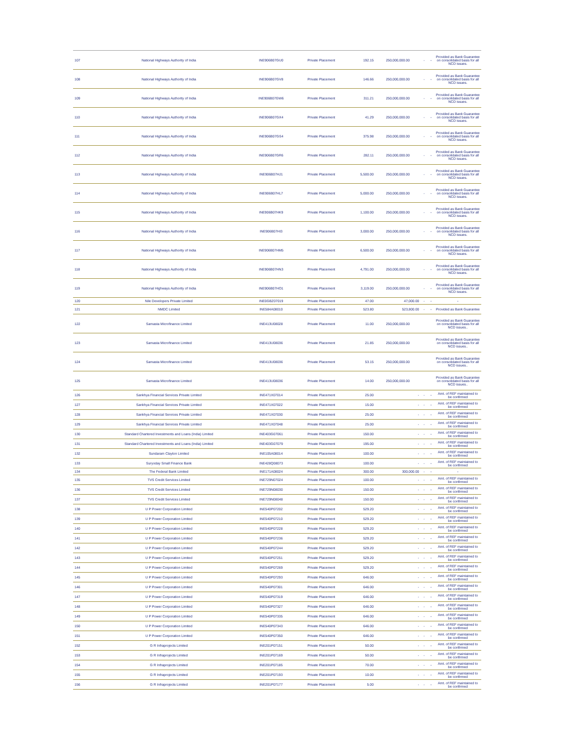| 107 | National Highways Authority of India | INE906B07GU0 | Private Placement | 192.15 | 250,000,000.00 | - | - | Provided as Bank Guarantee on consolidated basis for all NCD issues. |
| 108 | National Highways Authority of India | INE906B07GV8 | Private Placement | 146.66 | 250,000,000.00 | - | - | Provided as Bank Guarantee on consolidated basis for all NCD issues. |
| 109 | National Highways Authority of India | INE906B07GW6 | Private Placement | 311.21 | 250,000,000.00 | - | - | Provided as Bank Guarantee on consolidated basis for all NCD issues. |
| 110 | National Highways Authority of India | INE906B07GX4 | Private Placement | 41.29 | 250,000,000.00 | - | - | Provided as Bank Guarantee on consolidated basis for all NCD issues. |
| 111 | National Highways Authority of India | INE906B07GS4 | Private Placement | 375.98 | 250,000,000.00 | - | - | Provided as Bank Guarantee on consolidated basis for all NCD issues. |
| 112 | National Highways Authority of India | INE906B07GR6 | Private Placement | 282.11 | 250,000,000.00 | - | - | Provided as Bank Guarantee on consolidated basis for all NCD issues. |
| 113 | National Highways Authority of India | INE906B07HJ1 | Private Placement | 5,500.00 | 250,000,000.00 | - | - | Provided as Bank Guarantee on consolidated basis for all NCD issues. |
| 114 | National Highways Authority of India | INE906B07HL7 | Private Placement | 5,000.00 | 250,000,000.00 | - | - | Provided as Bank Guarantee on consolidated basis for all NCD issues. |
| 115 | National Highways Authority of India | INE906B07HK9 | Private Placement | 1,100.00 | 250,000,000.00 | - | - | Provided as Bank Guarantee on consolidated basis for all NCD issues. |
| 116 | National Highways Authority of India | INE906B07HI3 | Private Placement | 3,000.00 | 250,000,000.00 | - | - | Provided as Bank Guarantee on consolidated basis for all NCD issues. |
| 117 | National Highways Authority of India | INE906B07HM5 | Private Placement | 6,500.00 | 250,000,000.00 | - | - | Provided as Bank Guarantee on consolidated basis for all NCD issues. |
| 118 | National Highways Authority of India | INE906B07HN3 | Private Placement | 4,791.00 | 250,000,000.00 | - | - | Provided as Bank Guarantee on consolidated basis for all NCD issues. |
| 119 | National Highways Authority of India | INE906B07HO1 | Private Placement | 3,119.00 | 250,000,000.00 | - | - | Provided as Bank Guarantee on consolidated basis for all NCD issues. |
| 120 | Nile Developers Private Limited | INE0GBZ07019 | Private Placement | 47.00 | 47,000.00 | - | - | - |
| 121 | NMDC Limited | INE584A08010 | Private Placement | 523.80 | 523,800.00 | - | - | Provided as Bank Guarantee |
| 122 | Samasta Microfinance Limited | INE413U08028 | Private Placement | 11.00 | 250,000,000.00 | | | Provided as Bank Guarantee on consolidated basis for all NCD issues.. |
| 123 | Samasta Microfinance Limited | INE413U08036 | Private Placement | 21.85 | 250,000,000.00 | | | Provided as Bank Guarantee on consolidated basis for all NCD issues.. |
| 124 | Samasta Microfinance Limited | INE413U08036 | Private Placement | 53.15 | 250,000,000.00 | | | Provided as Bank Guarantee on consolidated basis for all NCD issues.. |
| 125 | Samasta Microfinance Limited | INE413U08036 | Private Placement | 14.00 | 250,000,000.00 | | | Provided as Bank Guarantee on consolidated basis for all NCD issues.. |
| 126 | Sankhya Financial Services Private Limited | INE471X07014 | Private Placement | 25.00 | - | - | - | Amt. of REF maintained to be confirmed |
| 127 | Sankhya Financial Services Private Limited | INE471X07022 | Private Placement | 15.00 | - | - | - | Amt. of REF maintained to be confirmed |
| 128 | Sankhya Financial Services Private Limited | INE471X07030 | Private Placement | 25.00 | - | - | - | Amt. of REF maintained to be confirmed |
| 129 | Sankhya Financial Services Private Limited | INE471X07048 | Private Placement | 25.00 | - | - | - | Amt. of REF maintained to be confirmed |
| 130 | Standard Chartered Investments and Loans (India) Limited | INE403G07061 | Private Placement | 150.00 | - | - | - | Amt. of REF maintained to be confirmed |
| 131 | Standard Chartered Investments and Loans (India) Limited | INE403G07079 | Private Placement | 195.00 | - | - | - | Amt. of REF maintained to be confirmed |
| 132 | Sundaram Clayton Limited | INE105A08014 | Private Placement | 100.00 | - | - | - | Amt. of REF maintained to be confirmed |
| 133 | Suryoday Small Finance Bank | INE428Q08073 | Private Placement | 100.00 | - | - | - | Amt. of REF maintained to be confirmed |
| 134 | The Federal Bank Limited | INE171A08024 | Private Placement | 300.00 | 300,000.00 | - | - | - |
| 135 | TVS Credit Services Limited | INE729N07024 | Private Placement | 100.00 | - | - | - | Amt. of REF maintained to be confirmed |
| 136 | TVS Credit Services Limited | INE729N08030 | Private Placement | 150.00 | - | - | - | Amt. of REF maintained to be confirmed |
| 137 | TVS Credit Services Limited | INE729N08048 | Private Placement | 150.00 | - | - | - | Amt. of REF maintained to be confirmed |
| 138 | U P Power Corporation Limited | INE540P07202 | Private Placement | 529.20 | - | - | - | Amt. of REF maintained to be confirmed |
| 139 | U P Power Corporation Limited | INE540P07210 | Private Placement | 529.20 | - | - | - | Amt. of REF maintained to be confirmed |
| 140 | U P Power Corporation Limited | INE540P07228 | Private Placement | 529.20 | - | - | - | Amt. of REF maintained to be confirmed |
| 141 | U P Power Corporation Limited | INE540P07236 | Private Placement | 529.20 | - | - | - | Amt. of REF maintained to be confirmed |
| 142 | U P Power Corporation Limited | INE540P07244 | Private Placement | 529.20 | - | - | - | Amt. of REF maintained to be confirmed |
| 143 | U P Power Corporation Limited | INE540P07251 | Private Placement | 529.20 | - | - | - | Amt. of REF maintained to be confirmed |
| 144 | U P Power Corporation Limited | INE540P07269 | Private Placement | 529.20 | - | - | - | Amt. of REF maintained to be confirmed |
| 145 | U P Power Corporation Limited | INE540P07293 | Private Placement | 646.00 | - | - | - | Amt. of REF maintained to be confirmed |
| 146 | U P Power Corporation Limited | INE540P07301 | Private Placement | 646.00 | - | - | - | Amt. of REF maintained to be confirmed |
| 147 | U P Power Corporation Limited | INE540P07319 | Private Placement | 646.00 | - | - | - | Amt. of REF maintained to be confirmed |
| 148 | U P Power Corporation Limited | INE540P07327 | Private Placement | 646.00 | - | - | - | Amt. of REF maintained to be confirmed |
| 149 | U P Power Corporation Limited | INE540P07335 | Private Placement | 646.00 | - | - | - | Amt. of REF maintained to be confirmed |
| 150 | U P Power Corporation Limited | INE540P07343 | Private Placement | 646.00 | - | - | - | Amt. of REF maintained to be confirmed |
| 151 | U P Power Corporation Limited | INE540P07350 | Private Placement | 646.00 | - | - | - | Amt. of REF maintained to be confirmed |
| 152 | G R Infraprojects Limited | INE201P07151 | Private Placement | 50.00 | - | - | - | Amt. of REF maintained to be confirmed |
| 153 | G R Infraprojects Limited | INE201P07169 | Private Placement | 50.00 | - | - | - | Amt. of REF maintained to be confirmed |
| 154 | G R Infraprojects Limited | INE201P07185 | Private Placement | 70.00 | - | - | - | Amt. of REF maintained to be confirmed |
| 155 | G R Infraprojects Limited | INE201P07193 | Private Placement | 10.00 | - | - | - | Amt. of REF maintained to be confirmed |
| 156 | G R Infraprojects Limited | INE201P07177 | Private Placement | 5.00 | - | - | - | Amt. of REF maintained to be confirmed |